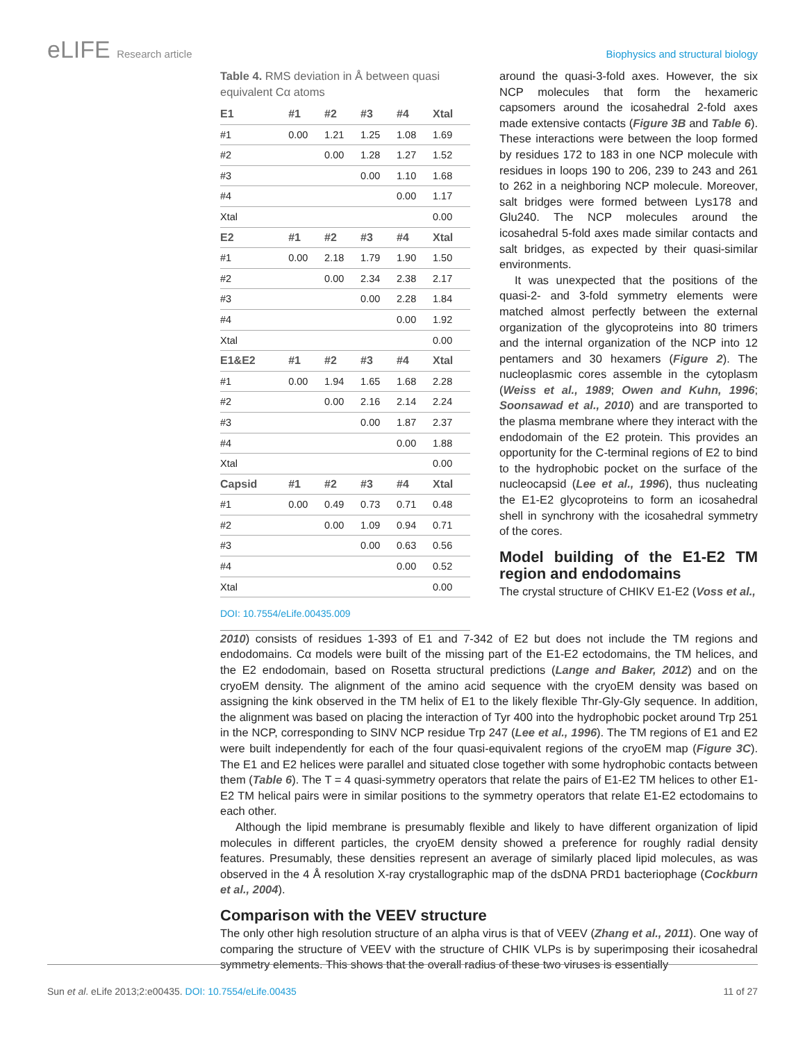eLIFE Research article Biophysics and structural biology
Table 4. RMS deviation in Å between quasi equivalent Cα atoms
| E1 | #1 | #2 | #3 | #4 | Xtal |
| --- | --- | --- | --- | --- | --- |
| #1 | 0.00 | 1.21 | 1.25 | 1.08 | 1.69 |
| #2 | | 0.00 | 1.28 | 1.27 | 1.52 |
| #3 | | | 0.00 | 1.10 | 1.68 |
| #4 | | | | 0.00 | 1.17 |
| Xtal | | | | | 0.00 |
| E2 | #1 | #2 | #3 | #4 | Xtal |
| #1 | 0.00 | 2.18 | 1.79 | 1.90 | 1.50 |
| #2 | | 0.00 | 2.34 | 2.38 | 2.17 |
| #3 | | | 0.00 | 2.28 | 1.84 |
| #4 | | | | 0.00 | 1.92 |
| Xtal | | | | | 0.00 |
| E1&E2 | #1 | #2 | #3 | #4 | Xtal |
| #1 | 0.00 | 1.94 | 1.65 | 1.68 | 2.28 |
| #2 | | 0.00 | 2.16 | 2.14 | 2.24 |
| #3 | | | 0.00 | 1.87 | 2.37 |
| #4 | | | | 0.00 | 1.88 |
| Xtal | | | | | 0.00 |
| Capsid | #1 | #2 | #3 | #4 | Xtal |
| #1 | 0.00 | 0.49 | 0.73 | 0.71 | 0.48 |
| #2 | | 0.00 | 1.09 | 0.94 | 0.71 |
| #3 | | | 0.00 | 0.63 | 0.56 |
| #4 | | | | 0.00 | 0.52 |
| Xtal | | | | | 0.00 |
DOI: 10.7554/eLife.00435.009
around the quasi-3-fold axes. However, the six NCP molecules that form the hexameric capsomers around the icosahedral 2-fold axes made extensive contacts (Figure 3B and Table 6). These interactions were between the loop formed by residues 172 to 183 in one NCP molecule with residues in loops 190 to 206, 239 to 243 and 261 to 262 in a neighboring NCP molecule. Moreover, salt bridges were formed between Lys178 and Glu240. The NCP molecules around the icosahedral 5-fold axes made similar contacts and salt bridges, as expected by their quasi-similar environments.
It was unexpected that the positions of the quasi-2- and 3-fold symmetry elements were matched almost perfectly between the external organization of the glycoproteins into 80 trimers and the internal organization of the NCP into 12 pentamers and 30 hexamers (Figure 2). The nucleoplasmic cores assemble in the cytoplasm (Weiss et al., 1989; Owen and Kuhn, 1996; Soonsawad et al., 2010) and are transported to the plasma membrane where they interact with the endodomain of the E2 protein. This provides an opportunity for the C-terminal regions of E2 to bind to the hydrophobic pocket on the surface of the nucleocapsid (Lee et al., 1996), thus nucleating the E1-E2 glycoproteins to form an icosahedral shell in synchrony with the icosahedral symmetry of the cores.
Model building of the E1-E2 TM region and endodomains
The crystal structure of CHIKV E1-E2 (Voss et al.,
2010) consists of residues 1-393 of E1 and 7-342 of E2 but does not include the TM regions and endodomains. Cα models were built of the missing part of the E1-E2 ectodomains, the TM helices, and the E2 endodomain, based on Rosetta structural predictions (Lange and Baker, 2012) and on the cryoEM density. The alignment of the amino acid sequence with the cryoEM density was based on assigning the kink observed in the TM helix of E1 to the likely flexible Thr-Gly-Gly sequence. In addition, the alignment was based on placing the interaction of Tyr 400 into the hydrophobic pocket around Trp 251 in the NCP, corresponding to SINV NCP residue Trp 247 (Lee et al., 1996). The TM regions of E1 and E2 were built independently for each of the four quasi-equivalent regions of the cryoEM map (Figure 3C). The E1 and E2 helices were parallel and situated close together with some hydrophobic contacts between them (Table 6). The T = 4 quasi-symmetry operators that relate the pairs of E1-E2 TM helices to other E1-E2 TM helical pairs were in similar positions to the symmetry operators that relate E1-E2 ectodomains to each other.
Although the lipid membrane is presumably flexible and likely to have different organization of lipid molecules in different particles, the cryoEM density showed a preference for roughly radial density features. Presumably, these densities represent an average of similarly placed lipid molecules, as was observed in the 4 Å resolution X-ray crystallographic map of the dsDNA PRD1 bacteriophage (Cockburn et al., 2004).
Comparison with the VEEV structure
The only other high resolution structure of an alpha virus is that of VEEV (Zhang et al., 2011). One way of comparing the structure of VEEV with the structure of CHIK VLPs is by superimposing their icosahedral symmetry elements. This shows that the overall radius of these two viruses is essentially
Sun et al. eLife 2013;2:e00435. DOI: 10.7554/eLife.00435
11 of 27